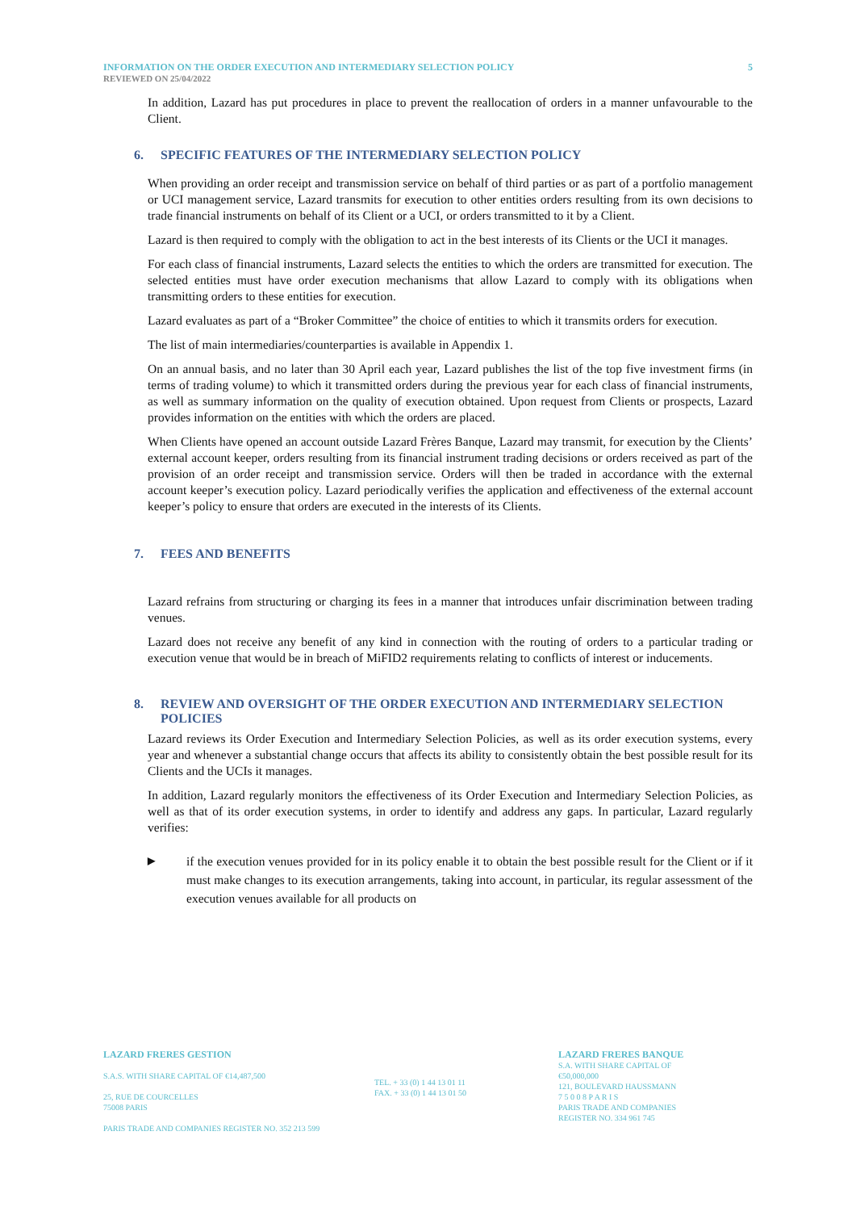INFORMATION ON THE ORDER EXECUTION AND INTERMEDIARY SELECTION POLICY 5
REVIEWED ON 25/04/2022
In addition, Lazard has put procedures in place to prevent the reallocation of orders in a manner unfavourable to the Client.
6. SPECIFIC FEATURES OF THE INTERMEDIARY SELECTION POLICY
When providing an order receipt and transmission service on behalf of third parties or as part of a portfolio management or UCI management service, Lazard transmits for execution to other entities orders resulting from its own decisions to trade financial instruments on behalf of its Client or a UCI, or orders transmitted to it by a Client.
Lazard is then required to comply with the obligation to act in the best interests of its Clients or the UCI it manages.
For each class of financial instruments, Lazard selects the entities to which the orders are transmitted for execution. The selected entities must have order execution mechanisms that allow Lazard to comply with its obligations when transmitting orders to these entities for execution.
Lazard evaluates as part of a “Broker Committee” the choice of entities to which it transmits orders for execution.
The list of main intermediaries/counterparties is available in Appendix 1.
On an annual basis, and no later than 30 April each year, Lazard publishes the list of the top five investment firms (in terms of trading volume) to which it transmitted orders during the previous year for each class of financial instruments, as well as summary information on the quality of execution obtained. Upon request from Clients or prospects, Lazard provides information on the entities with which the orders are placed.
When Clients have opened an account outside Lazard Frères Banque, Lazard may transmit, for execution by the Clients’ external account keeper, orders resulting from its financial instrument trading decisions or orders received as part of the provision of an order receipt and transmission service. Orders will then be traded in accordance with the external account keeper’s execution policy. Lazard periodically verifies the application and effectiveness of the external account keeper’s policy to ensure that orders are executed in the interests of its Clients.
7. FEES AND BENEFITS
Lazard refrains from structuring or charging its fees in a manner that introduces unfair discrimination between trading venues.
Lazard does not receive any benefit of any kind in connection with the routing of orders to a particular trading or execution venue that would be in breach of MiFID2 requirements relating to conflicts of interest or inducements.
8. REVIEW AND OVERSIGHT OF THE ORDER EXECUTION AND INTERMEDIARY SELECTION POLICIES
Lazard reviews its Order Execution and Intermediary Selection Policies, as well as its order execution systems, every year and whenever a substantial change occurs that affects its ability to consistently obtain the best possible result for its Clients and the UCIs it manages.
In addition, Lazard regularly monitors the effectiveness of its Order Execution and Intermediary Selection Policies, as well as that of its order execution systems, in order to identify and address any gaps. In particular, Lazard regularly verifies:
▶ if the execution venues provided for in its policy enable it to obtain the best possible result for the Client or if it must make changes to its execution arrangements, taking into account, in particular, its regular assessment of the execution venues available for all products on
LAZARD FRERES GESTION
S.A.S. WITH SHARE CAPITAL OF €14,487,500
25, RUE DE COURCELLES
75008 PARIS
PARIS TRADE AND COMPANIES REGISTER NO. 352 213 599
TEL. + 33 (0) 1 44 13 01 11
FAX. + 33 (0) 1 44 13 01 50
LAZARD FRERES BANQUE
S.A. WITH SHARE CAPITAL OF €50,000,000
121, BOULEVARD HAUSSMANN
7 5 0 0 8 P A R I S
PARIS TRADE AND COMPANIES REGISTER NO. 334 961 745